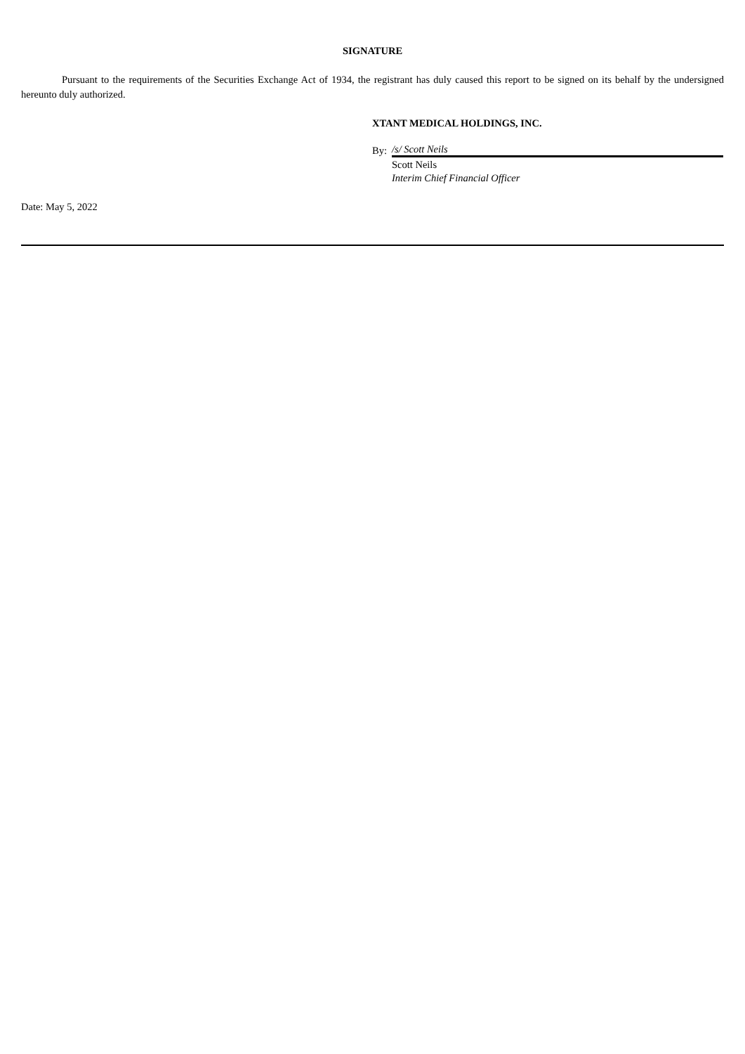SIGNATURE
Pursuant to the requirements of the Securities Exchange Act of 1934, the registrant has duly caused this report to be signed on its behalf by the undersigned hereunto duly authorized.
XTANT MEDICAL HOLDINGS, INC.
| By: | /s/ Scott Neils |
| | Scott Neils |
| | Interim Chief Financial Officer |
Date: May 5, 2022